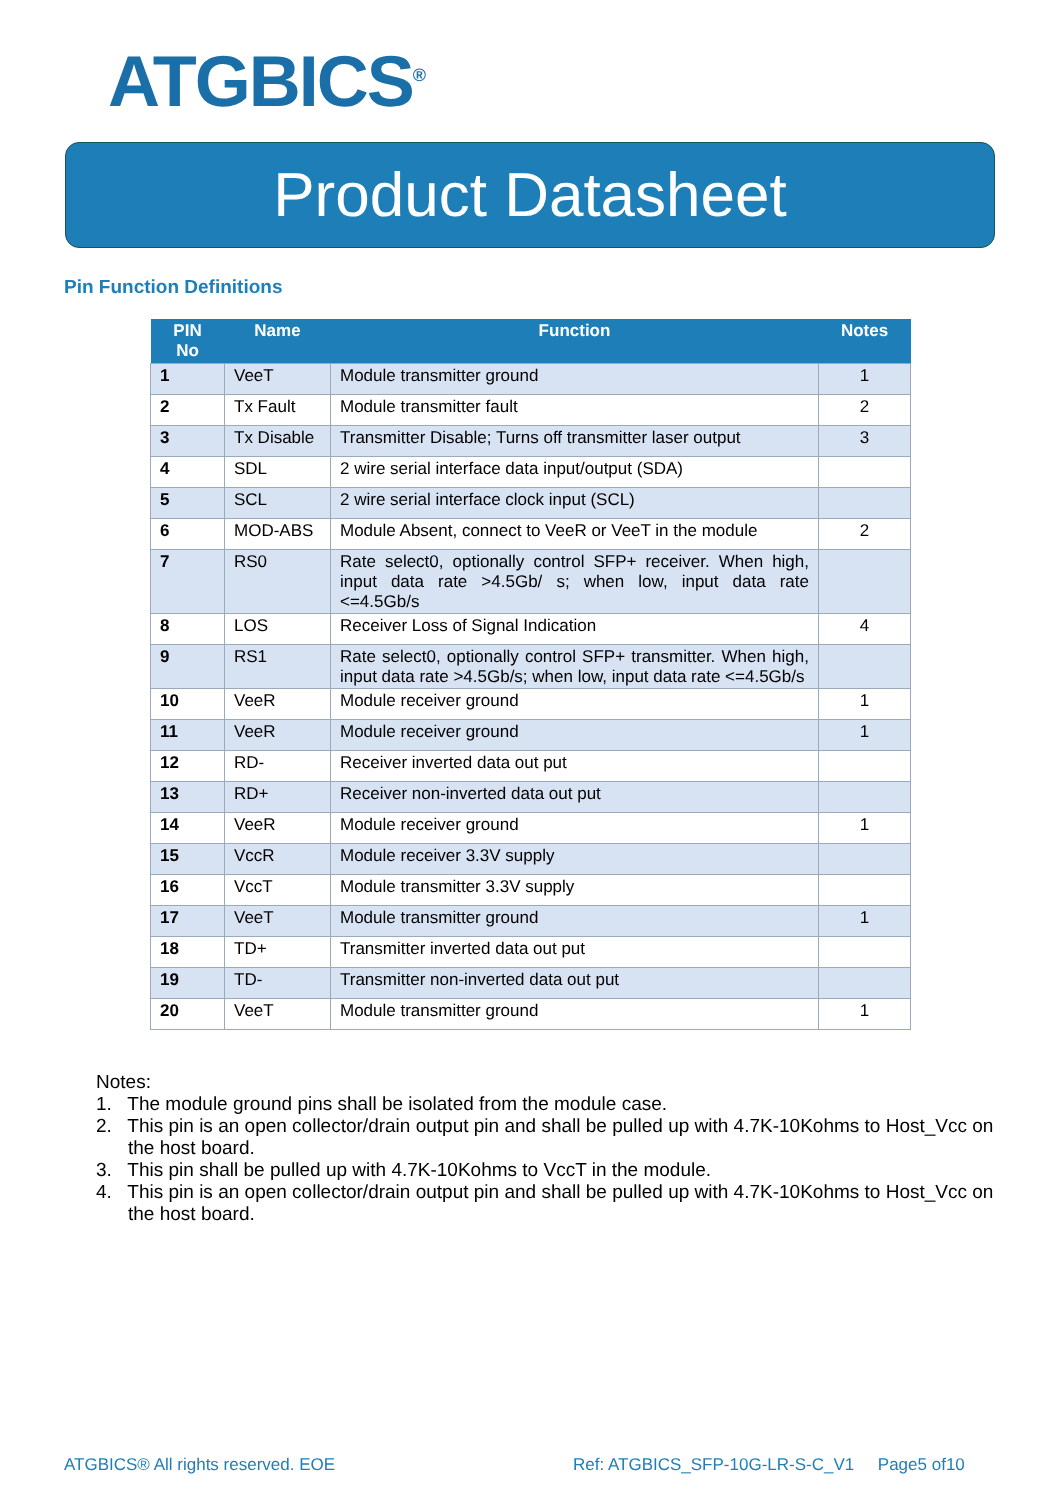ATGBICS<sup>®</sup>
Product Datasheet
Pin Function Definitions
| PIN No | Name | Function | Notes |
| --- | --- | --- | --- |
| 1 | VeeT | Module transmitter ground | 1 |
| 2 | Tx Fault | Module transmitter fault | 2 |
| 3 | Tx Disable | Transmitter Disable; Turns off transmitter laser output | 3 |
| 4 | SDL | 2 wire serial interface data input/output (SDA) | |
| 5 | SCL | 2 wire serial interface clock input (SCL) | |
| 6 | MOD-ABS | Module Absent, connect to VeeR or VeeT in the module | 2 |
| 7 | RS0 | Rate select0, optionally control SFP+ receiver. When high, input data rate >4.5Gb/ s; when low, input data rate <=4.5Gb/s | |
| 8 | LOS | Receiver Loss of Signal Indication | 4 |
| 9 | RS1 | Rate select0, optionally control SFP+ transmitter. When high, input data rate >4.5Gb/s; when low, input data rate <=4.5Gb/s | |
| 10 | VeeR | Module receiver ground | 1 |
| 11 | VeeR | Module receiver ground | 1 |
| 12 | RD- | Receiver inverted data out put | |
| 13 | RD+ | Receiver non-inverted data out put | |
| 14 | VeeR | Module receiver ground | 1 |
| 15 | VccR | Module receiver 3.3V supply | |
| 16 | VccT | Module transmitter 3.3V supply | |
| 17 | VeeT | Module transmitter ground | 1 |
| 18 | TD+ | Transmitter inverted data out put | |
| 19 | TD- | Transmitter non-inverted data out put | |
| 20 | VeeT | Module transmitter ground | 1 |
Notes:
1. The module ground pins shall be isolated from the module case.
2. This pin is an open collector/drain output pin and shall be pulled up with 4.7K-10Kohms to Host_Vcc on the host board.
3. This pin shall be pulled up with 4.7K-10Kohms to VccT in the module.
4. This pin is an open collector/drain output pin and shall be pulled up with 4.7K-10Kohms to Host_Vcc on the host board.
ATGBICS® All rights reserved. EOE
Ref: ATGBICS_SFP-10G-LR-S-C_V1 Page5 of10